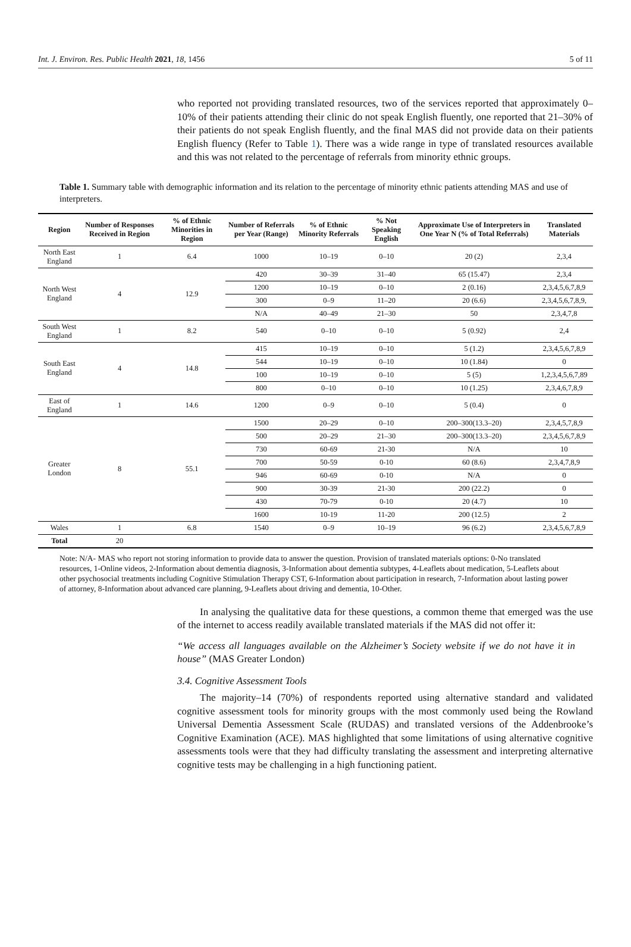Int. J. Environ. Res. Public Health 2021, 18, 1456 5 of 11
who reported not providing translated resources, two of the services reported that approximately 0–10% of their patients attending their clinic do not speak English fluently, one reported that 21–30% of their patients do not speak English fluently, and the final MAS did not provide data on their patients English fluency (Refer to Table 1). There was a wide range in type of translated resources available and this was not related to the percentage of referrals from minority ethnic groups.
Table 1. Summary table with demographic information and its relation to the percentage of minority ethnic patients attending MAS and use of interpreters.
| Region | Number of Responses Received in Region | % of Ethnic Minorities in Region | Number of Referrals per Year (Range) | % of Ethnic Minority Referrals | % Not Speaking English | Approximate Use of Interpreters in One Year N (% of Total Referrals) | Translated Materials |
| --- | --- | --- | --- | --- | --- | --- | --- |
| North East England | 1 | 6.4 | 1000 | 10–19 | 0–10 | 20 (2) | 2,3,4 |
| North West England | 4 | 12.9 | 420 | 30–39 | 31–40 | 65 (15.47) | 2,3,4 |
| | | | 1200 | 10–19 | 0–10 | 2 (0.16) | 2,3,4,5,6,7,8,9 |
| | | | 300 | 0–9 | 11–20 | 20 (6.6) | 2,3,4,5,6,7,8,9, |
| | | | N/A | 40–49 | 21–30 | 50 | 2,3,4,7,8 |
| South West England | 1 | 8.2 | 540 | 0–10 | 0–10 | 5 (0.92) | 2,4 |
| South East England | 4 | 14.8 | 415 | 10–19 | 0–10 | 5 (1.2) | 2,3,4,5,6,7,8,9 |
| | | | 544 | 10–19 | 0–10 | 10 (1.84) | 0 |
| | | | 100 | 10–19 | 0–10 | 5 (5) | 1,2,3,4,5,6,7,89 |
| | | | 800 | 0–10 | 0–10 | 10 (1.25) | 2,3,4,6,7,8,9 |
| East of England | 1 | 14.6 | 1200 | 0–9 | 0–10 | 5 (0.4) | 0 |
| Greater London | 8 | 55.1 | 1500 | 20–29 | 0–10 | 200–300(13.3–20) | 2,3,4,5,7,8,9 |
| | | | 500 | 20–29 | 21–30 | 200–300(13.3–20) | 2,3,4,5,6,7,8,9 |
| | | | 730 | 60-69 | 21-30 | N/A | 10 |
| | | | 700 | 50-59 | 0-10 | 60 (8.6) | 2,3,4,7,8,9 |
| | | | 946 | 60-69 | 0-10 | N/A | 0 |
| | | | 900 | 30-39 | 21-30 | 200 (22.2) | 0 |
| | | | 430 | 70-79 | 0-10 | 20 (4.7) | 10 |
| | | | 1600 | 10-19 | 11-20 | 200 (12.5) | 2 |
| Wales | 1 | 6.8 | 1540 | 0–9 | 10–19 | 96 (6.2) | 2,3,4,5,6,7,8,9 |
| Total | 20 | | | | | | |
Note: N/A- MAS who report not storing information to provide data to answer the question. Provision of translated materials options: 0-No translated resources, 1-Online videos, 2-Information about dementia diagnosis, 3-Information about dementia subtypes, 4-Leaflets about medication, 5-Leaflets about other psychosocial treatments including Cognitive Stimulation Therapy CST, 6-Information about participation in research, 7-Information about lasting power of attorney, 8-Information about advanced care planning, 9-Leaflets about driving and dementia, 10-Other.
In analysing the qualitative data for these questions, a common theme that emerged was the use of the internet to access readily available translated materials if the MAS did not offer it:
“We access all languages available on the Alzheimer’s Society website if we do not have it in house” (MAS Greater London)
3.4. Cognitive Assessment Tools
The majority–14 (70%) of respondents reported using alternative standard and validated cognitive assessment tools for minority groups with the most commonly used being the Rowland Universal Dementia Assessment Scale (RUDAS) and translated versions of the Addenbrooke’s Cognitive Examination (ACE). MAS highlighted that some limitations of using alternative cognitive assessments tools were that they had difficulty translating the assessment and interpreting alternative cognitive tests may be challenging in a high functioning patient.